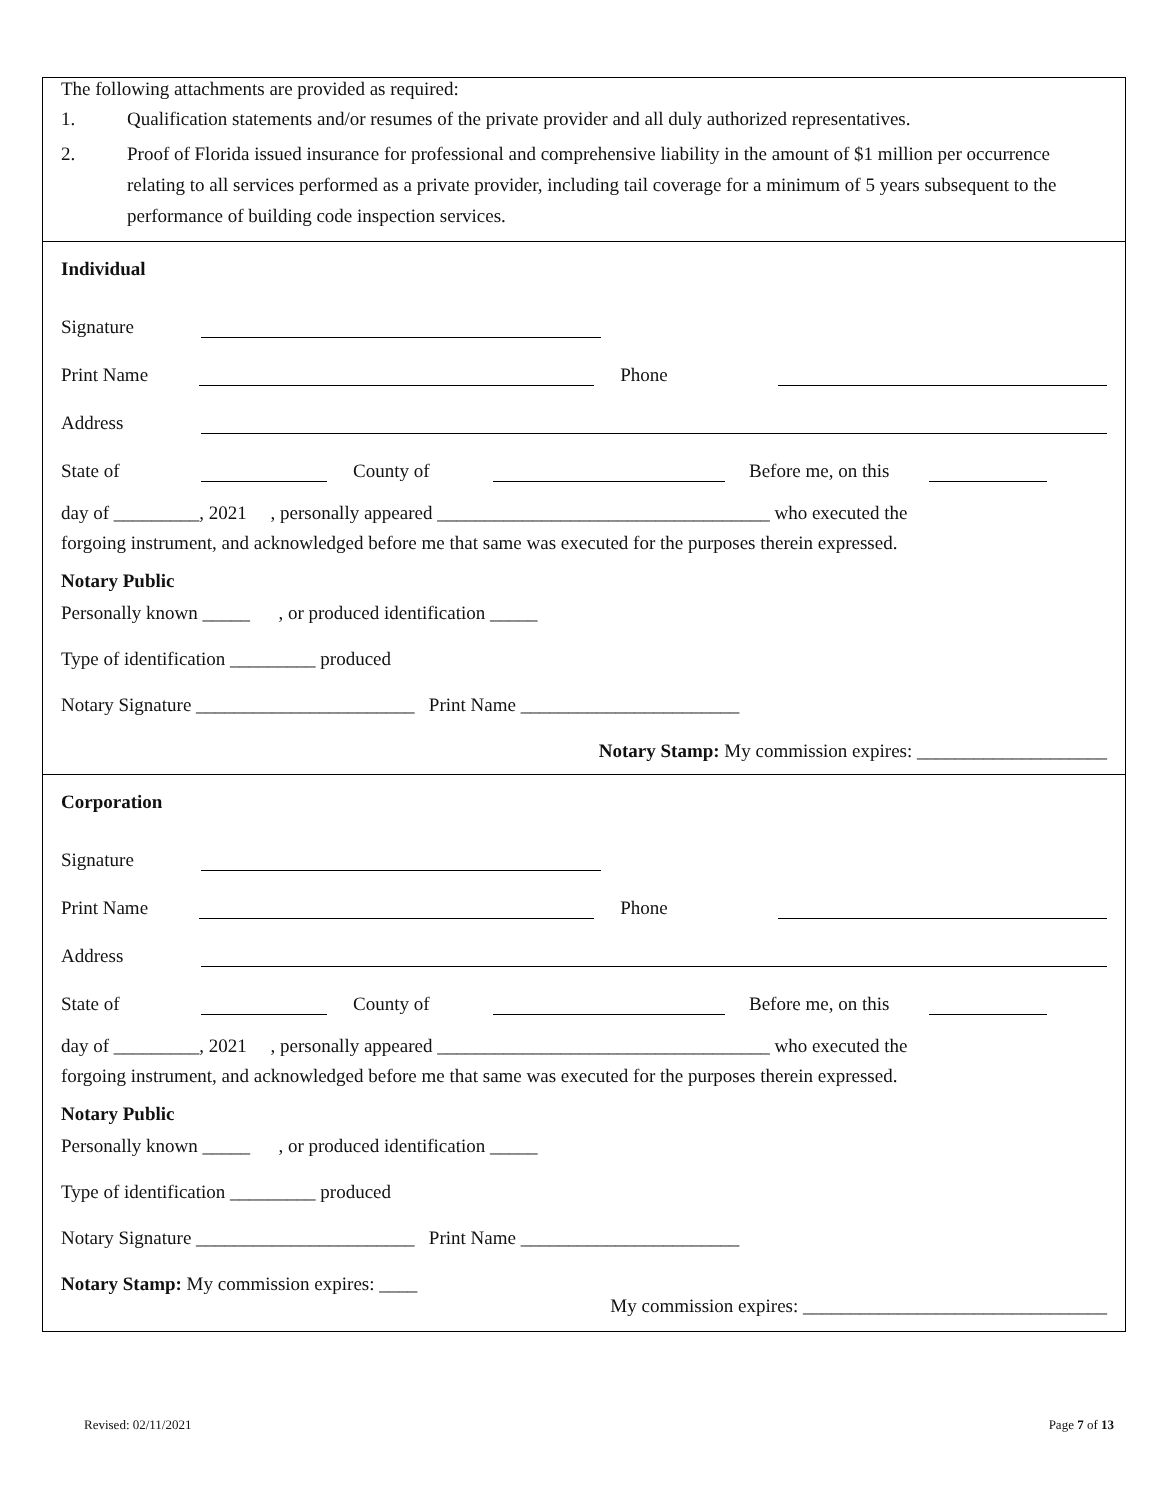The following attachments are provided as required:
1. Qualification statements and/or resumes of the private provider and all duly authorized representatives.
2. Proof of Florida issued insurance for professional and comprehensive liability in the amount of $1 million per occurrence relating to all services performed as a private provider, including tail coverage for a minimum of 5 years subsequent to the performance of building code inspection services.
Individual
Signature
Print Name Phone
Address
State of County of Before me, on this
day of _________, 2021 , personally appeared ___________________________________ who executed the
forgoing instrument, and acknowledged before me that same was executed for the purposes therein expressed.
Notary Public
Personally known _____ , or produced identification _____
Type of identification _________ produced
Notary Signature _______________________ Print Name _______________________
Notary Stamp: My commission expires: ____________________
Corporation
Signature
Print Name Phone
Address
State of County of Before me, on this
day of _________, 2021 , personally appeared ___________________________________ who executed the
forgoing instrument, and acknowledged before me that same was executed for the purposes therein expressed.
Notary Public
Personally known _____ , or produced identification _____
Type of identification _________ produced
Notary Signature _______________________ Print Name _______________________
Notary Stamp: My commission expires: ____
My commission expires: ________________________________
Revised: 02/11/2021 Page 7 of 13